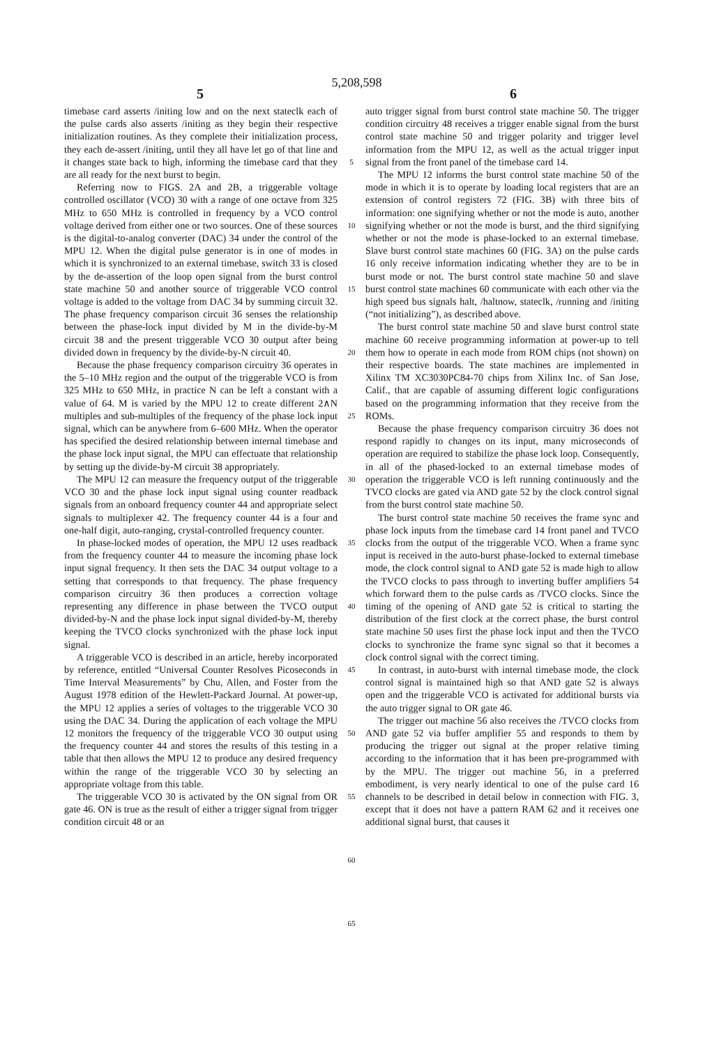5,208,598
5 6
timebase card asserts /initing low and on the next stateclk each of the pulse cards also asserts /initing as they begin their respective initialization routines. As they complete their initialization process, they each de-assert /initing, until they all have let go of that line and it changes state back to high, informing the timebase card that they are all ready for the next burst to begin.
Referring now to FIGS. 2A and 2B, a triggerable voltage controlled oscillator (VCO) 30 with a range of one octave from 325 MHz to 650 MHz is controlled in frequency by a VCO control voltage derived from either one or two sources. One of these sources is the digital-to-analog converter (DAC) 34 under the control of the MPU 12. When the digital pulse generator is in one of modes in which it is synchronized to an external timebase, switch 33 is closed by the de-assertion of the loop open signal from the burst control state machine 50 and another source of triggerable VCO control voltage is added to the voltage from DAC 34 by summing circuit 32. The phase frequency comparison circuit 36 senses the relationship between the phase-lock input divided by M in the divide-by-M circuit 38 and the present triggerable VCO 30 output after being divided down in frequency by the divide-by-N circuit 40.
Because the phase frequency comparison circuitry 36 operates in the 5–10 MHz region and the output of the triggerable VCO is from 325 MHz to 650 MHz, in practice N can be left a constant with a value of 64. M is varied by the MPU 12 to create different 2∧N multiples and sub-multiples of the frequency of the phase lock input signal, which can be anywhere from 6–600 MHz. When the operator has specified the desired relationship between internal timebase and the phase lock input signal, the MPU can effectuate that relationship by setting up the divide-by-M circuit 38 appropriately.
The MPU 12 can measure the frequency output of the triggerable VCO 30 and the phase lock input signal using counter readback signals from an onboard frequency counter 44 and appropriate select signals to multiplexer 42. The frequency counter 44 is a four and one-half digit, auto-ranging, crystal-controlled frequency counter.
In phase-locked modes of operation, the MPU 12 uses readback from the frequency counter 44 to measure the incoming phase lock input signal frequency. It then sets the DAC 34 output voltage to a setting that corresponds to that frequency. The phase frequency comparison circuitry 36 then produces a correction voltage representing any difference in phase between the TVCO output divided-by-N and the phase lock input signal divided-by-M, thereby keeping the TVCO clocks synchronized with the phase lock input signal.
A triggerable VCO is described in an article, hereby incorporated by reference, entitled “Universal Counter Resolves Picoseconds in Time Interval Measurements” by Chu, Allen, and Foster from the August 1978 edition of the Hewlett-Packard Journal. At power-up, the MPU 12 applies a series of voltages to the triggerable VCO 30 using the DAC 34. During the application of each voltage the MPU 12 monitors the frequency of the triggerable VCO 30 output using the frequency counter 44 and stores the results of this testing in a table that then allows the MPU 12 to produce any desired frequency within the range of the triggerable VCO 30 by selecting an appropriate voltage from this table.
The triggerable VCO 30 is activated by the ON signal from OR gate 46. ON is true as the result of either a trigger signal from trigger condition circuit 48 or an
5
10
15
20
25
30
35
40
45
50
55
60
65
auto trigger signal from burst control state machine 50. The trigger condition circuitry 48 receives a trigger enable signal from the burst control state machine 50 and trigger polarity and trigger level information from the MPU 12, as well as the actual trigger input signal from the front panel of the timebase card 14.
The MPU 12 informs the burst control state machine 50 of the mode in which it is to operate by loading local registers that are an extension of control registers 72 (FIG. 3B) with three bits of information: one signifying whether or not the mode is auto, another signifying whether or not the mode is burst, and the third signifying whether or not the mode is phase-locked to an external timebase. Slave burst control state machines 60 (FIG. 3A) on the pulse cards 16 only receive information indicating whether they are to be in burst mode or not. The burst control state machine 50 and slave burst control state machines 60 communicate with each other via the high speed bus signals halt, /haltnow, stateclk, /running and /initing (“not initializing”), as described above.
The burst control state machine 50 and slave burst control state machine 60 receive programming information at power-up to tell them how to operate in each mode from ROM chips (not shown) on their respective boards. The state machines are implemented in Xilinx TM XC3030PC84-70 chips from Xilinx Inc. of San Jose, Calif., that are capable of assuming different logic configurations based on the programming information that they receive from the ROMs.
Because the phase frequency comparison circuitry 36 does not respond rapidly to changes on its input, many microseconds of operation are required to stabilize the phase lock loop. Consequently, in all of the phased-locked to an external timebase modes of operation the triggerable VCO is left running continuously and the TVCO clocks are gated via AND gate 52 by the clock control signal from the burst control state machine 50.
The burst control state machine 50 receives the frame sync and phase lock inputs from the timebase card 14 front panel and TVCO clocks from the output of the triggerable VCO. When a frame sync input is received in the auto-burst phase-locked to external timebase mode, the clock control signal to AND gate 52 is made high to allow the TVCO clocks to pass through to inverting buffer amplifiers 54 which forward them to the pulse cards as /TVCO clocks. Since the timing of the opening of AND gate 52 is critical to starting the distribution of the first clock at the correct phase, the burst control state machine 50 uses first the phase lock input and then the TVCO clocks to synchronize the frame sync signal so that it becomes a clock control signal with the correct timing.
In contrast, in auto-burst with internal timebase mode, the clock control signal is maintained high so that AND gate 52 is always open and the triggerable VCO is activated for additional bursts via the auto trigger signal to OR gate 46.
The trigger out machine 56 also receives the /TVCO clocks from AND gate 52 via buffer amplifier 55 and responds to them by producing the trigger out signal at the proper relative timing according to the information that it has been pre-programmed with by the MPU. The trigger out machine 56, in a preferred embodiment, is very nearly identical to one of the pulse card 16 channels to be described in detail below in connection with FIG. 3, except that it does not have a pattern RAM 62 and it receives one additional signal burst, that causes it